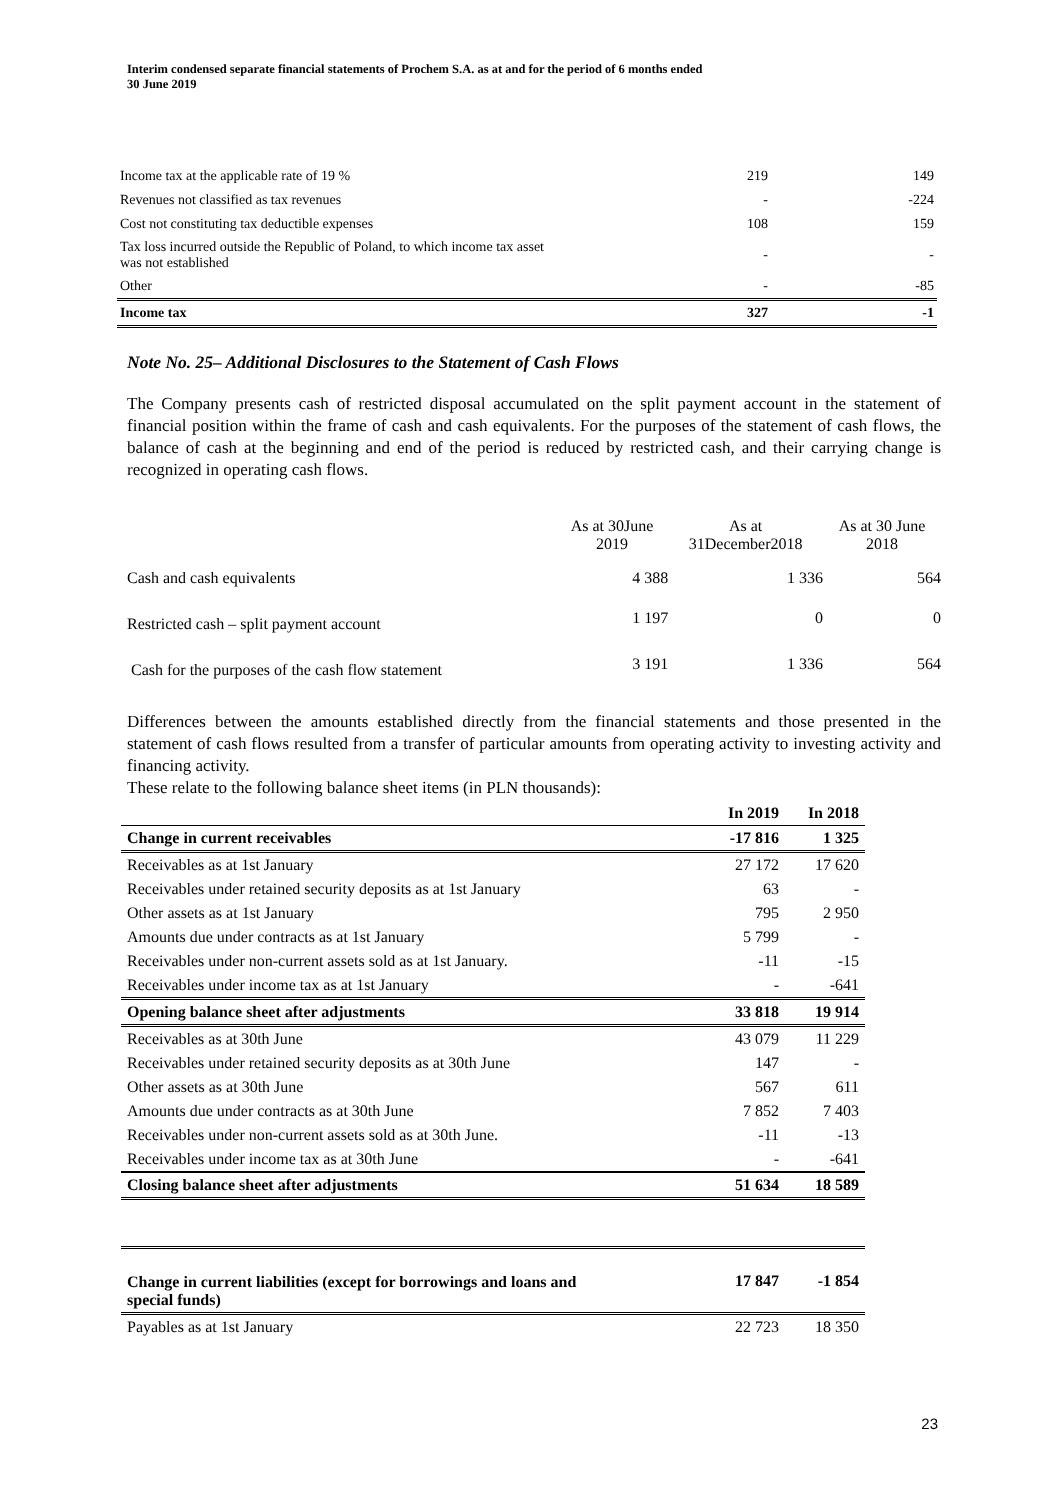Interim condensed separate financial statements of Prochem S.A. as at and for the period of 6 months ended
30 June 2019
| Income tax at the applicable rate of 19 % | 219 | 149 |
| Revenues not classified as tax revenues | - | -224 |
| Cost not constituting tax deductible expenses | 108 | 159 |
| Tax loss incurred outside the Republic of Poland, to which income tax asset was not established | - | - |
| Other | - | -85 |
| Income tax | 327 | -1 |
Note No. 25– Additional Disclosures to the Statement of Cash Flows
The Company presents cash of restricted disposal accumulated on the split payment account in the statement of financial position within the frame of cash and cash equivalents. For the purposes of the statement of cash flows, the balance of cash at the beginning and end of the period is reduced by restricted cash, and their carrying change is recognized in operating cash flows.
| | As at 30June 2019 | As at 31December2018 | As at 30 June 2018 |
| Cash and cash equivalents | 4 388 | 1 336 | 564 |
| Restricted cash – split payment account | 1 197 | 0 | 0 |
| Cash for the purposes of the cash flow statement | 3 191 | 1 336 | 564 |
Differences between the amounts established directly from the financial statements and those presented in the statement of cash flows resulted from a transfer of particular amounts from operating activity to investing activity and financing activity.
These relate to the following balance sheet items (in PLN thousands):
| | In 2019 | In 2018 |
| --- | --- | --- |
| Change in current receivables | -17 816 | 1 325 |
| Receivables as at 1st January | 27 172 | 17 620 |
| Receivables under retained security deposits as at 1st January | 63 | - |
| Other assets as at 1st January | 795 | 2 950 |
| Amounts due under contracts as at 1st January | 5 799 | - |
| Receivables under non-current assets sold as at 1st January. | -11 | -15 |
| Receivables under income tax as at 1st January | - | -641 |
| Opening balance sheet after adjustments | 33 818 | 19 914 |
| Receivables as at 30th June | 43 079 | 11 229 |
| Receivables under retained security deposits as at 30th June | 147 | - |
| Other assets as at 30th June | 567 | 611 |
| Amounts due under contracts as at 30th June | 7 852 | 7 403 |
| Receivables under non-current assets sold as at 30th June. | -11 | -13 |
| Receivables under income tax as at 30th June | - | -641 |
| Closing balance sheet after adjustments | 51 634 | 18 589 |
| Change in current liabilities (except for borrowings and loans and special funds) | 17 847 | -1 854 |
| Payables as at 1st January | 22 723 | 18 350 |
23